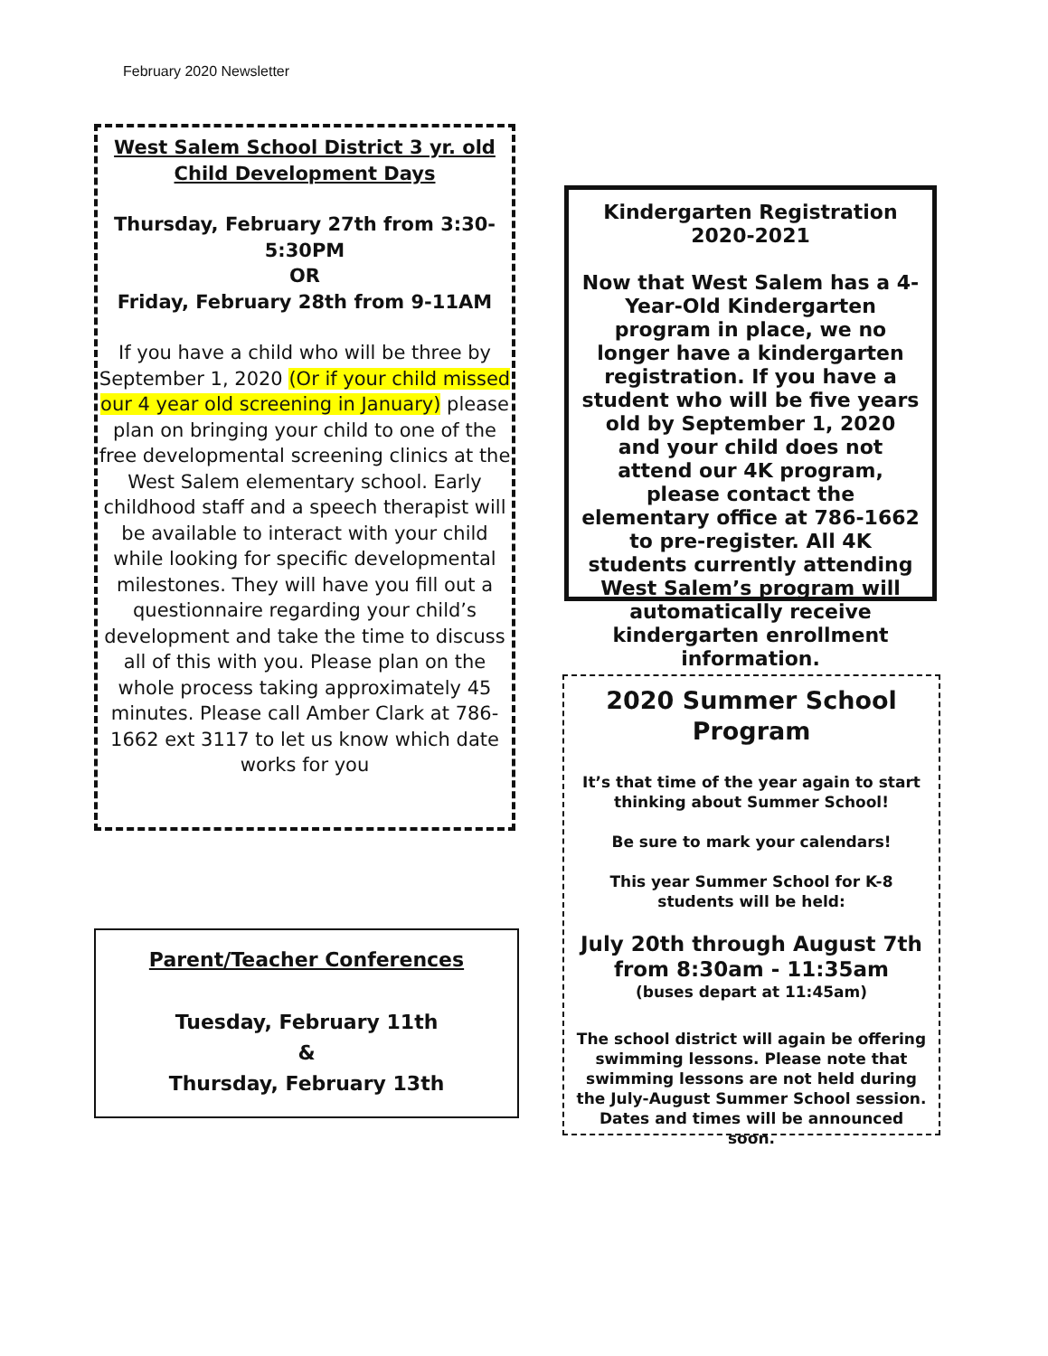February 2020 Newsletter
West Salem School District 3 yr. old Child Development Days
Thursday, February 27th from 3:30-5:30PM
OR
Friday, February 28th from 9-11AM
If you have a child who will be three by September 1, 2020 (Or if your child missed our 4 year old screening in January) please plan on bringing your child to one of the free developmental screening clinics at the West Salem elementary school. Early childhood staff and a speech therapist will be available to interact with your child while looking for specific developmental milestones. They will have you fill out a questionnaire regarding your child’s development and take the time to discuss all of this with you. Please plan on the whole process taking approximately 45 minutes. Please call Amber Clark at 786-1662 ext 3117 to let us know which date works for you
Parent/Teacher Conferences
Tuesday, February 11th
&
Thursday, February 13th
Kindergarten Registration
2020-2021
Now that West Salem has a 4-Year-Old Kindergarten program in place, we no longer have a kindergarten registration. If you have a student who will be five years old by September 1, 2020 and your child does not attend our 4K program, please contact the elementary office at 786-1662 to pre-register. All 4K students currently attending West Salem’s program will automatically receive kindergarten enrollment information.
2020 Summer School Program
It’s that time of the year again to start thinking about Summer School!
Be sure to mark your calendars!
This year Summer School for K-8 students will be held:
July 20th through August 7th
from 8:30am - 11:35am
(buses depart at 11:45am)
The school district will again be offering swimming lessons. Please note that swimming lessons are not held during the July-August Summer School session.
Dates and times will be announced soon.